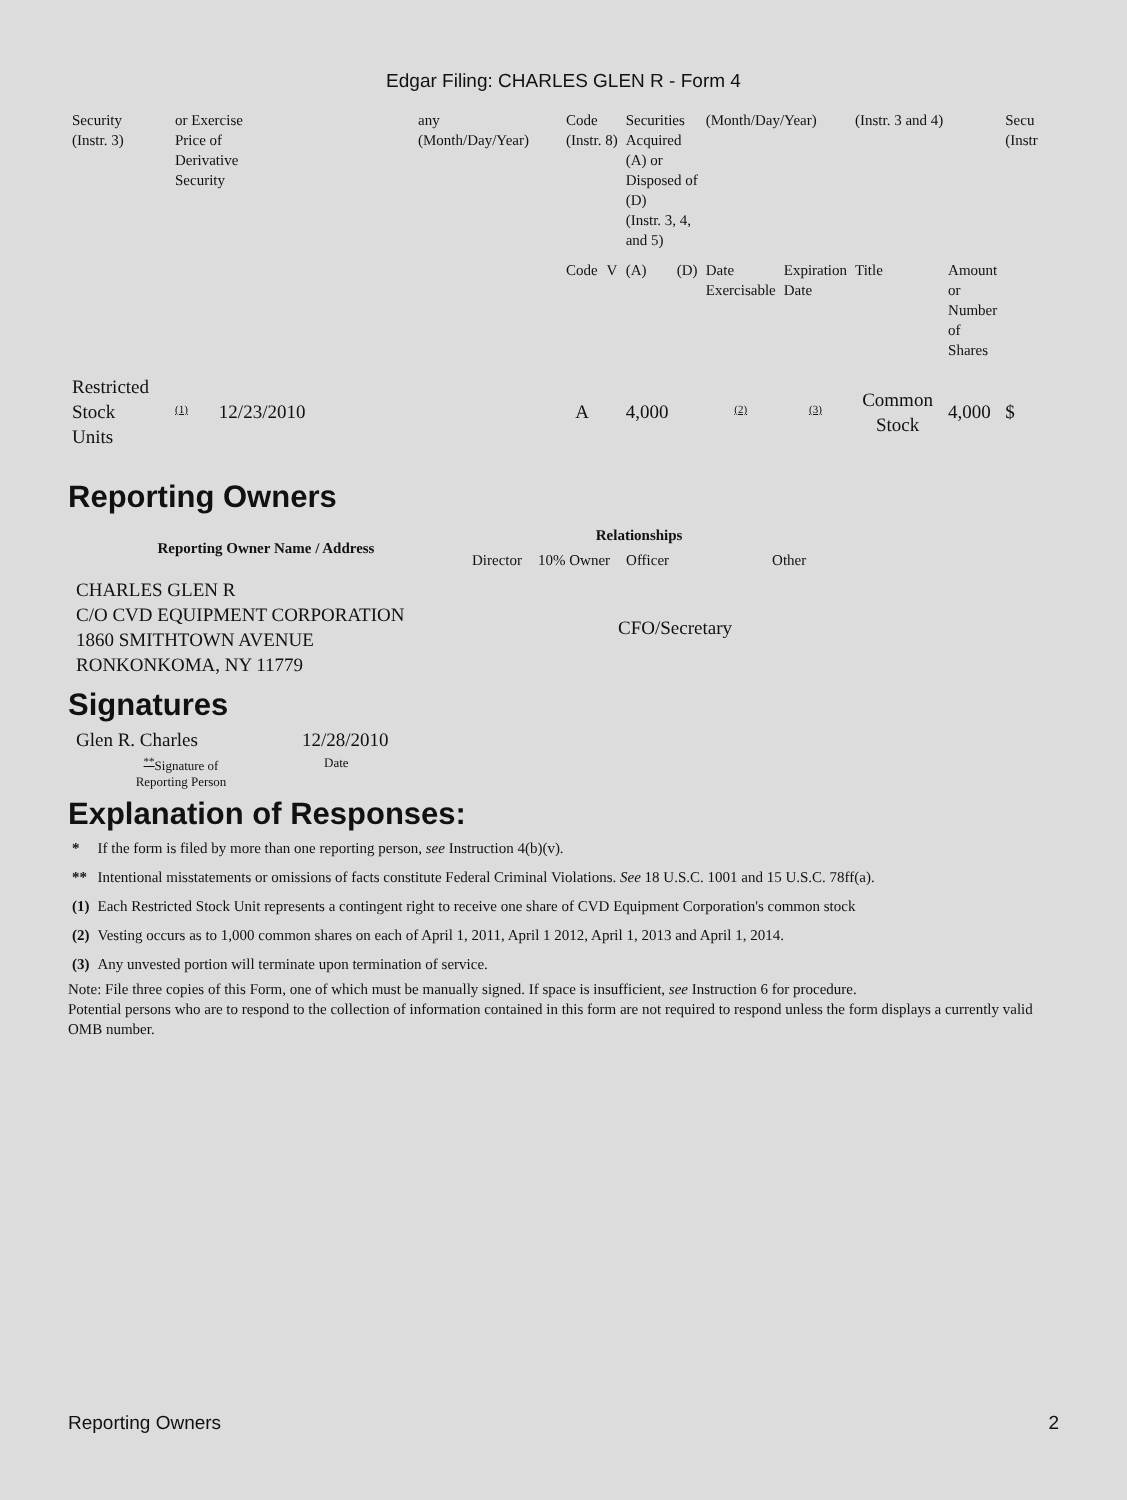Edgar Filing: CHARLES GLEN R - Form 4
| Security (Instr. 3) | or Exercise Price of Derivative Security | | any (Month/Day/Year) | Code (Instr. 8) | | Securities Acquired (A) or Disposed of (D) (Instr. 3, 4, and 5) | | (Month/Day/Year) | | (Instr. 3 and 4) | | Secu (Instr |
| | | | | Code | V | (A) | (D) | Date Exercisable | Expiration Date | Title | Amount or Number of Shares | |
| Restricted Stock Units | <sup>(1)</sup> | 12/23/2010 | | A | | 4,000 | | <sup>(2)</sup> | <sup>(3)</sup> | Common Stock | 4,000 | $ |
Reporting Owners
| Reporting Owner Name / Address | Relationships | | | |
| --- | --- | --- | --- | --- |
| | Director | 10% Owner | Officer | Other |
| CHARLES GLEN R C/O CVD EQUIPMENT CORPORATION 1860 SMITHTOWN AVENUE RONKONKOMA, NY 11779 | | | CFO/Secretary | |
Signatures
| Glen R. Charles | 12/28/2010 |
| <sup>**</sup> Signature of Reporting Person | Date |
Explanation of Responses:
| * | If the form is filed by more than one reporting person, see Instruction 4(b)(v). |
| ** | Intentional misstatements or omissions of facts constitute Federal Criminal Violations. See 18 U.S.C. 1001 and 15 U.S.C. 78ff(a). |
| (1) | Each Restricted Stock Unit represents a contingent right to receive one share of CVD Equipment Corporation's common stock |
| (2) | Vesting occurs as to 1,000 common shares on each of April 1, 2011, April 1 2012, April 1, 2013 and April 1, 2014. |
| (3) | Any unvested portion will terminate upon termination of service. |
Note: File three copies of this Form, one of which must be manually signed. If space is insufficient, see Instruction 6 for procedure.
Potential persons who are to respond to the collection of information contained in this form are not required to respond unless the form displays a currently valid OMB number.
Reporting Owners 2